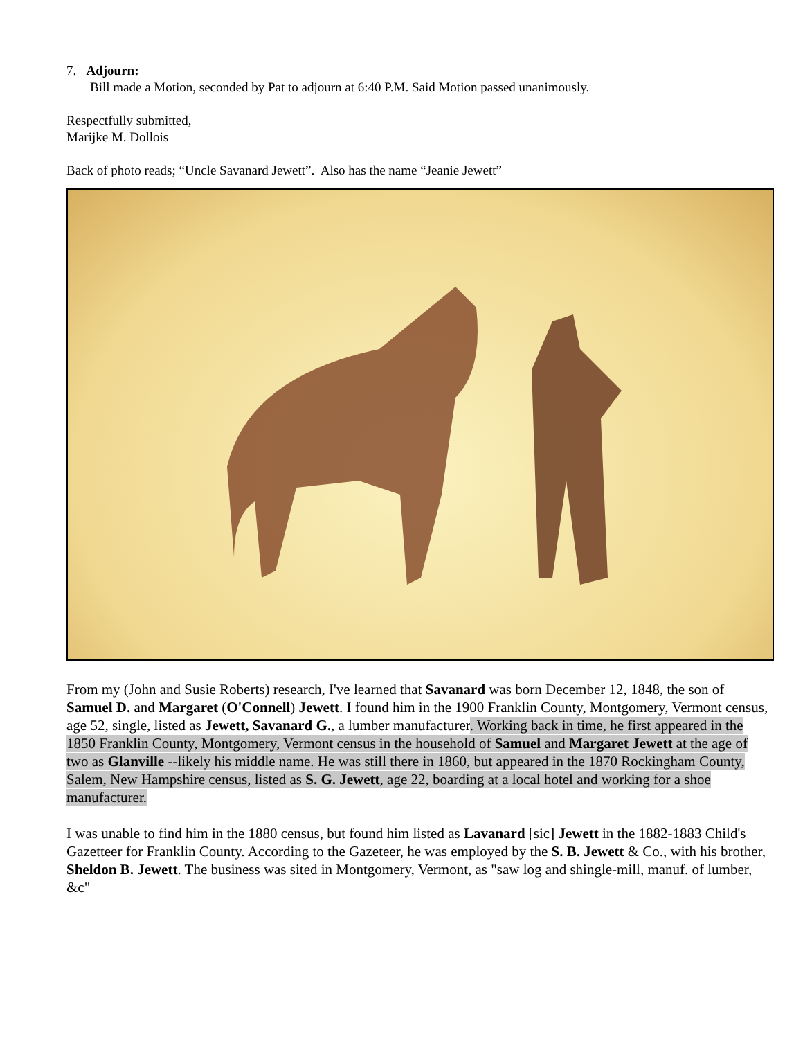7. Adjourn:
Bill made a Motion, seconded by Pat to adjourn at 6:40 P.M. Said Motion passed unanimously.
Respectfully submitted,
Marijke M. Dollois
Back of photo reads; “Uncle Savanard Jewett”. Also has the name “Jeanie Jewett”
From my (John and Susie Roberts) research, I've learned that Savanard was born December 12, 1848, the son of Samuel D. and Margaret (O'Connell) Jewett. I found him in the 1900 Franklin County, Montgomery, Vermont census, age 52, single, listed as Jewett, Savanard G., a lumber manufacturer. Working back in time, he first appeared in the 1850 Franklin County, Montgomery, Vermont census in the household of Samuel and Margaret Jewett at the age of two as Glanville --likely his middle name. He was still there in 1860, but appeared in the 1870 Rockingham County, Salem, New Hampshire census, listed as S. G. Jewett, age 22, boarding at a local hotel and working for a shoe manufacturer.
I was unable to find him in the 1880 census, but found him listed as Lavanard [sic] Jewett in the 1882-1883 Child's Gazetteer for Franklin County. According to the Gazeteer, he was employed by the S. B. Jewett & Co., with his brother, Sheldon B. Jewett. The business was sited in Montgomery, Vermont, as "saw log and shingle-mill, manuf. of lumber, &c"